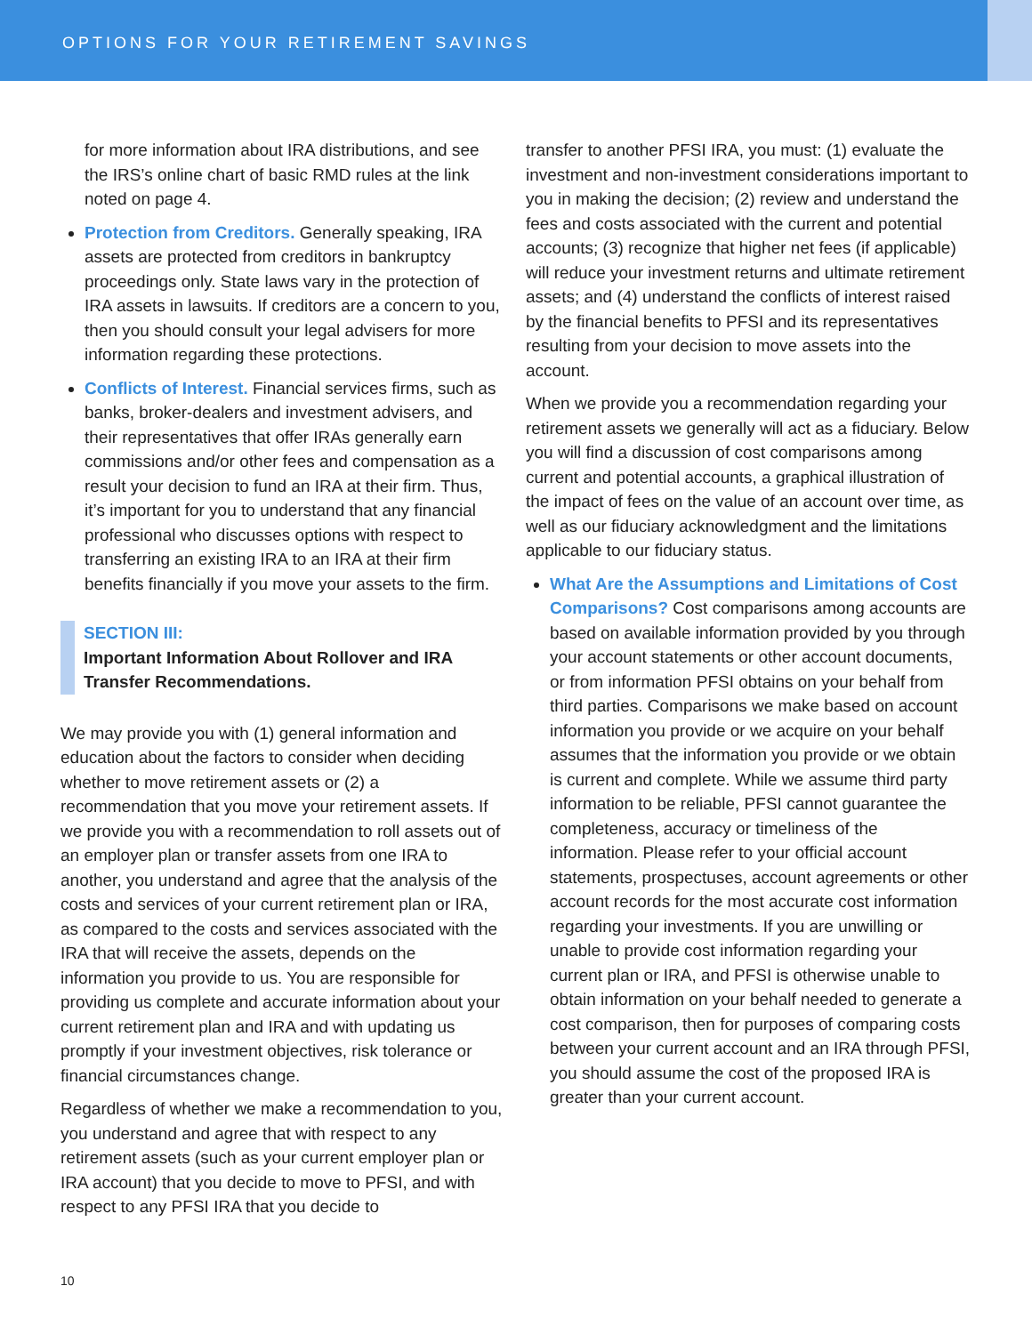OPTIONS FOR YOUR RETIREMENT SAVINGS
for more information about IRA distributions, and see the IRS’s online chart of basic RMD rules at the link noted on page 4.
Protection from Creditors. Generally speaking, IRA assets are protected from creditors in bankruptcy proceedings only. State laws vary in the protection of IRA assets in lawsuits. If creditors are a concern to you, then you should consult your legal advisers for more information regarding these protections.
Conflicts of Interest. Financial services firms, such as banks, broker-dealers and investment advisers, and their representatives that offer IRAs generally earn commissions and/or other fees and compensation as a result your decision to fund an IRA at their firm. Thus, it’s important for you to understand that any financial professional who discusses options with respect to transferring an existing IRA to an IRA at their firm benefits financially if you move your assets to the firm.
SECTION III:
Important Information About Rollover and IRA Transfer Recommendations.
We may provide you with (1) general information and education about the factors to consider when deciding whether to move retirement assets or (2) a recommendation that you move your retirement assets. If we provide you with a recommendation to roll assets out of an employer plan or transfer assets from one IRA to another, you understand and agree that the analysis of the costs and services of your current retirement plan or IRA, as compared to the costs and services associated with the IRA that will receive the assets, depends on the information you provide to us. You are responsible for providing us complete and accurate information about your current retirement plan and IRA and with updating us promptly if your investment objectives, risk tolerance or financial circumstances change.
Regardless of whether we make a recommendation to you, you understand and agree that with respect to any retirement assets (such as your current employer plan or IRA account) that you decide to move to PFSI, and with respect to any PFSI IRA that you decide to
transfer to another PFSI IRA, you must: (1) evaluate the investment and non-investment considerations important to you in making the decision; (2) review and understand the fees and costs associated with the current and potential accounts; (3) recognize that higher net fees (if applicable) will reduce your investment returns and ultimate retirement assets; and (4) understand the conflicts of interest raised by the financial benefits to PFSI and its representatives resulting from your decision to move assets into the account.
When we provide you a recommendation regarding your retirement assets we generally will act as a fiduciary. Below you will find a discussion of cost comparisons among current and potential accounts, a graphical illustration of the impact of fees on the value of an account over time, as well as our fiduciary acknowledgment and the limitations applicable to our fiduciary status.
What Are the Assumptions and Limitations of Cost Comparisons? Cost comparisons among accounts are based on available information provided by you through your account statements or other account documents, or from information PFSI obtains on your behalf from third parties. Comparisons we make based on account information you provide or we acquire on your behalf assumes that the information you provide or we obtain is current and complete. While we assume third party information to be reliable, PFSI cannot guarantee the completeness, accuracy or timeliness of the information. Please refer to your official account statements, prospectuses, account agreements or other account records for the most accurate cost information regarding your investments. If you are unwilling or unable to provide cost information regarding your current plan or IRA, and PFSI is otherwise unable to obtain information on your behalf needed to generate a cost comparison, then for purposes of comparing costs between your current account and an IRA through PFSI, you should assume the cost of the proposed IRA is greater than your current account.
10